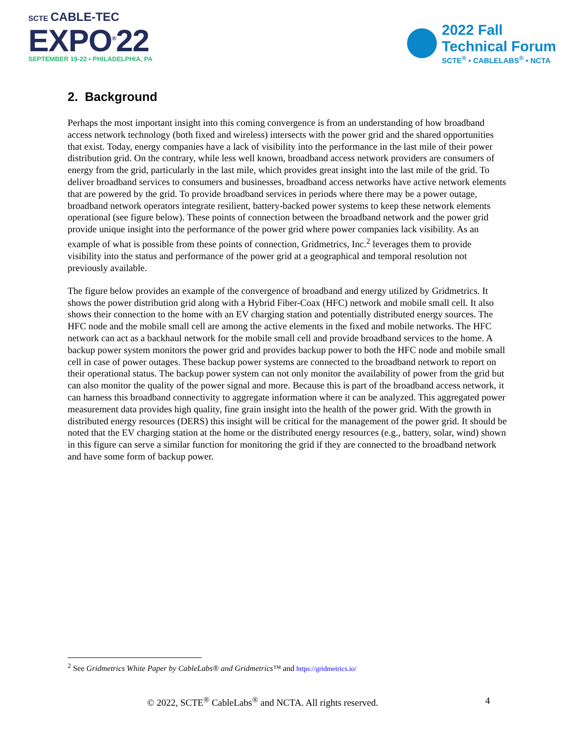SCTE CABLE-TEC
EXPO<sup>®</sup>22
SEPTEMBER 19-22 • PHILADELPHIA, PA
2022 Fall
Technical Forum
SCTE<sup>®</sup> • CABLELABS<sup>®</sup> • NCTA
2. Background
Perhaps the most important insight into this coming convergence is from an understanding of how broadband access network technology (both fixed and wireless) intersects with the power grid and the shared opportunities that exist. Today, energy companies have a lack of visibility into the performance in the last mile of their power distribution grid. On the contrary, while less well known, broadband access network providers are consumers of energy from the grid, particularly in the last mile, which provides great insight into the last mile of the grid. To deliver broadband services to consumers and businesses, broadband access networks have active network elements that are powered by the grid. To provide broadband services in periods where there may be a power outage, broadband network operators integrate resilient, battery-backed power systems to keep these network elements operational (see figure below). These points of connection between the broadband network and the power grid provide unique insight into the performance of the power grid where power companies lack visibility. As an example of what is possible from these points of connection, Gridmetrics, Inc.<sup>2</sup> leverages them to provide visibility into the status and performance of the power grid at a geographical and temporal resolution not previously available.
The figure below provides an example of the convergence of broadband and energy utilized by Gridmetrics. It shows the power distribution grid along with a Hybrid Fiber-Coax (HFC) network and mobile small cell. It also shows their connection to the home with an EV charging station and potentially distributed energy sources. The HFC node and the mobile small cell are among the active elements in the fixed and mobile networks. The HFC network can act as a backhaul network for the mobile small cell and provide broadband services to the home. A backup power system monitors the power grid and provides backup power to both the HFC node and mobile small cell in case of power outages. These backup power systems are connected to the broadband network to report on their operational status. The backup power system can not only monitor the availability of power from the grid but can also monitor the quality of the power signal and more. Because this is part of the broadband access network, it can harness this broadband connectivity to aggregate information where it can be analyzed. This aggregated power measurement data provides high quality, fine grain insight into the health of the power grid. With the growth in distributed energy resources (DERS) this insight will be critical for the management of the power grid. It should be noted that the EV charging station at the home or the distributed energy resources (e.g., battery, solar, wind) shown in this figure can serve a similar function for monitoring the grid if they are connected to the broadband network and have some form of backup power.
<sup>2</sup> See Gridmetrics White Paper by CableLabs® and Gridmetrics™ and https://gridmetrics.io/
© 2022, SCTE<sup>®</sup> CableLabs<sup>®</sup> and NCTA. All rights reserved. 4